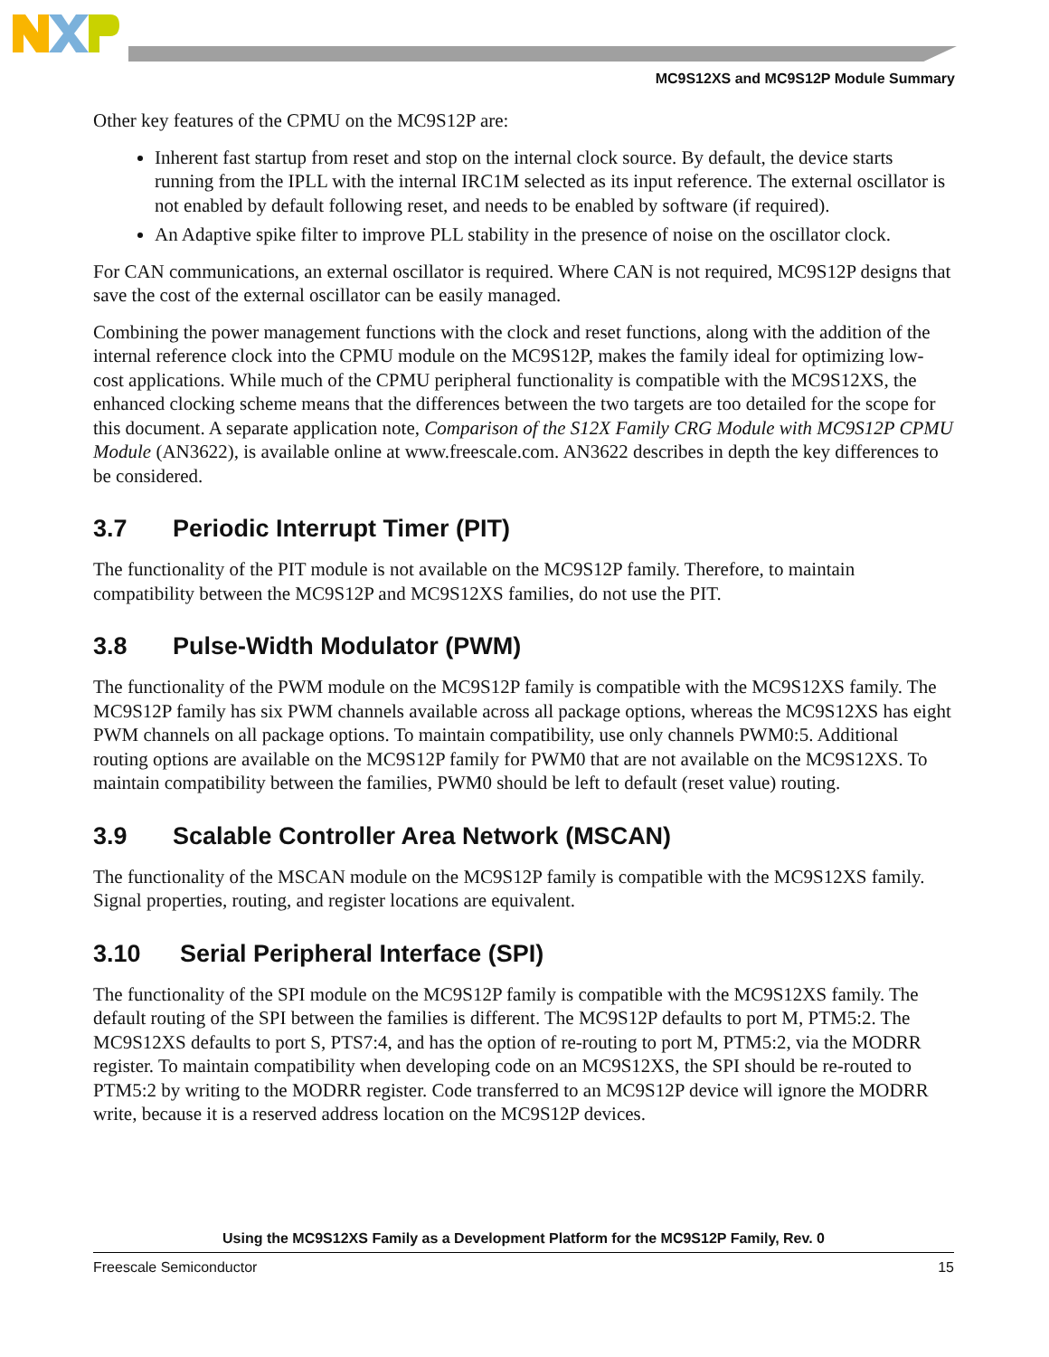MC9S12XS and MC9S12P Module Summary
Other key features of the CPMU on the MC9S12P are:
Inherent fast startup from reset and stop on the internal clock source. By default, the device starts running from the IPLL with the internal IRC1M selected as its input reference. The external oscillator is not enabled by default following reset, and needs to be enabled by software (if required).
An Adaptive spike filter to improve PLL stability in the presence of noise on the oscillator clock.
For CAN communications, an external oscillator is required. Where CAN is not required, MC9S12P designs that save the cost of the external oscillator can be easily managed.
Combining the power management functions with the clock and reset functions, along with the addition of the internal reference clock into the CPMU module on the MC9S12P, makes the family ideal for optimizing low-cost applications. While much of the CPMU peripheral functionality is compatible with the MC9S12XS, the enhanced clocking scheme means that the differences between the two targets are too detailed for the scope for this document. A separate application note, Comparison of the S12X Family CRG Module with MC9S12P CPMU Module (AN3622), is available online at www.freescale.com. AN3622 describes in depth the key differences to be considered.
3.7 Periodic Interrupt Timer (PIT)
The functionality of the PIT module is not available on the MC9S12P family. Therefore, to maintain compatibility between the MC9S12P and MC9S12XS families, do not use the PIT.
3.8 Pulse-Width Modulator (PWM)
The functionality of the PWM module on the MC9S12P family is compatible with the MC9S12XS family. The MC9S12P family has six PWM channels available across all package options, whereas the MC9S12XS has eight PWM channels on all package options. To maintain compatibility, use only channels PWM0:5. Additional routing options are available on the MC9S12P family for PWM0 that are not available on the MC9S12XS. To maintain compatibility between the families, PWM0 should be left to default (reset value) routing.
3.9 Scalable Controller Area Network (MSCAN)
The functionality of the MSCAN module on the MC9S12P family is compatible with the MC9S12XS family. Signal properties, routing, and register locations are equivalent.
3.10 Serial Peripheral Interface (SPI)
The functionality of the SPI module on the MC9S12P family is compatible with the MC9S12XS family. The default routing of the SPI between the families is different. The MC9S12P defaults to port M, PTM5:2. The MC9S12XS defaults to port S, PTS7:4, and has the option of re-routing to port M, PTM5:2, via the MODRR register. To maintain compatibility when developing code on an MC9S12XS, the SPI should be re-routed to PTM5:2 by writing to the MODRR register. Code transferred to an MC9S12P device will ignore the MODRR write, because it is a reserved address location on the MC9S12P devices.
Using the MC9S12XS Family as a Development Platform for the MC9S12P Family, Rev. 0
Freescale Semiconductor 15